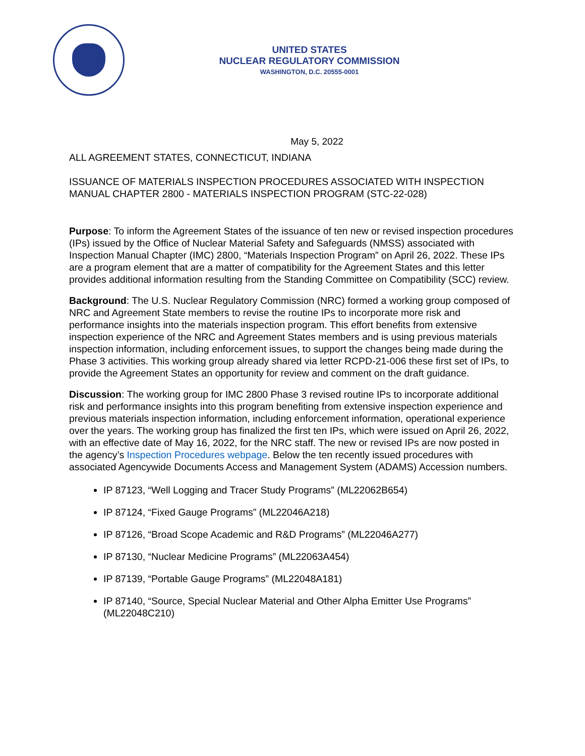UNITED STATES
NUCLEAR REGULATORY COMMISSION
WASHINGTON, D.C. 20555-0001
May 5, 2022
ALL AGREEMENT STATES, CONNECTICUT, INDIANA
ISSUANCE OF MATERIALS INSPECTION PROCEDURES ASSOCIATED WITH INSPECTION MANUAL CHAPTER 2800 - MATERIALS INSPECTION PROGRAM (STC-22-028)
Purpose: To inform the Agreement States of the issuance of ten new or revised inspection procedures (IPs) issued by the Office of Nuclear Material Safety and Safeguards (NMSS) associated with Inspection Manual Chapter (IMC) 2800, “Materials Inspection Program” on April 26, 2022. These IPs are a program element that are a matter of compatibility for the Agreement States and this letter provides additional information resulting from the Standing Committee on Compatibility (SCC) review.
Background: The U.S. Nuclear Regulatory Commission (NRC) formed a working group composed of NRC and Agreement State members to revise the routine IPs to incorporate more risk and performance insights into the materials inspection program. This effort benefits from extensive inspection experience of the NRC and Agreement States members and is using previous materials inspection information, including enforcement issues, to support the changes being made during the Phase 3 activities. This working group already shared via letter RCPD-21-006 these first set of IPs, to provide the Agreement States an opportunity for review and comment on the draft guidance.
Discussion: The working group for IMC 2800 Phase 3 revised routine IPs to incorporate additional risk and performance insights into this program benefiting from extensive inspection experience and previous materials inspection information, including enforcement information, operational experience over the years. The working group has finalized the first ten IPs, which were issued on April 26, 2022, with an effective date of May 16, 2022, for the NRC staff. The new or revised IPs are now posted in the agency’s Inspection Procedures webpage. Below the ten recently issued procedures with associated Agencywide Documents Access and Management System (ADAMS) Accession numbers.
IP 87123, “Well Logging and Tracer Study Programs” (ML22062B654)
IP 87124, “Fixed Gauge Programs” (ML22046A218)
IP 87126, “Broad Scope Academic and R&D Programs” (ML22046A277)
IP 87130, “Nuclear Medicine Programs” (ML22063A454)
IP 87139, “Portable Gauge Programs” (ML22048A181)
IP 87140, “Source, Special Nuclear Material and Other Alpha Emitter Use Programs” (ML22048C210)